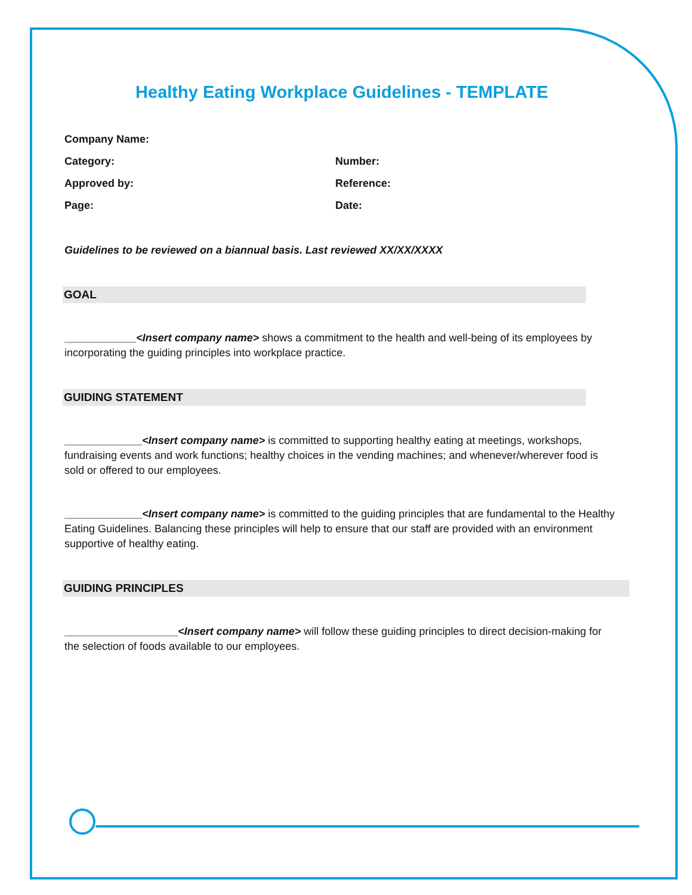Healthy Eating Workplace Guidelines - TEMPLATE
Company Name:
Category: Number:
Approved by: Reference:
Page: Date:
Guidelines to be reviewed on a biannual basis. Last reviewed XX/XX/XXXX
GOAL
____________<Insert company name> shows a commitment to the health and well-being of its employees by incorporating the guiding principles into workplace practice.
GUIDING STATEMENT
_____________<Insert company name> is committed to supporting healthy eating at meetings, workshops, fundraising events and work functions; healthy choices in the vending machines; and whenever/wherever food is sold or offered to our employees.
_____________<Insert company name> is committed to the guiding principles that are fundamental to the Healthy Eating Guidelines. Balancing these principles will help to ensure that our staff are provided with an environment supportive of healthy eating.
GUIDING PRINCIPLES
___________________<Insert company name> will follow these guiding principles to direct decision-making for the selection of foods available to our employees.